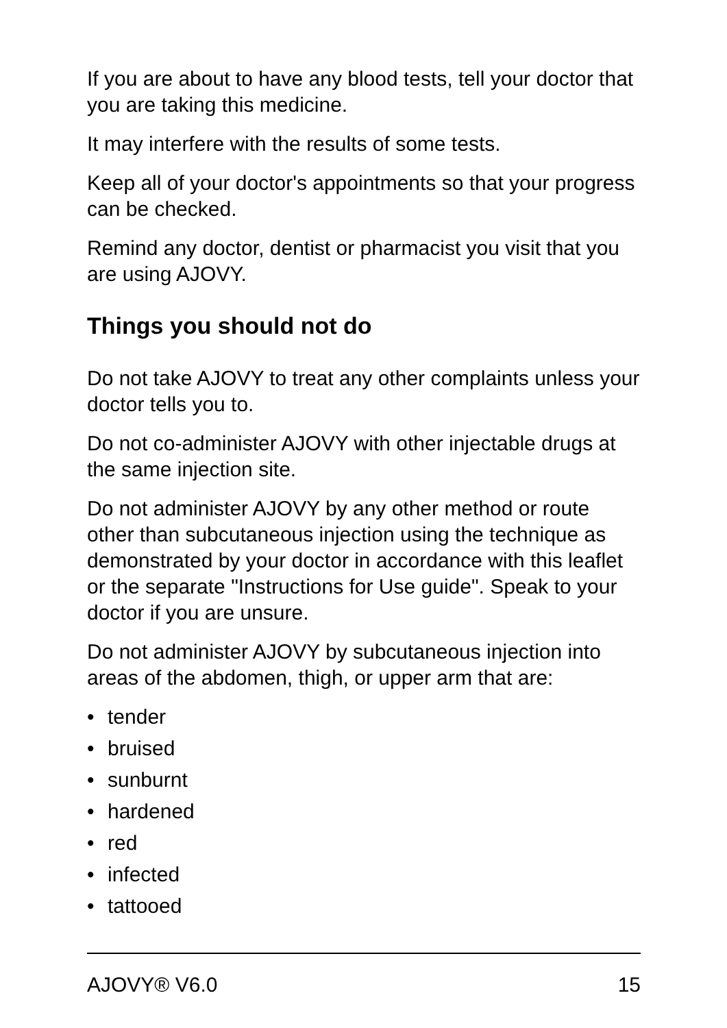If you are about to have any blood tests, tell your doctor that you are taking this medicine.
It may interfere with the results of some tests.
Keep all of your doctor's appointments so that your progress can be checked.
Remind any doctor, dentist or pharmacist you visit that you are using AJOVY.
Things you should not do
Do not take AJOVY to treat any other complaints unless your doctor tells you to.
Do not co-administer AJOVY with other injectable drugs at the same injection site.
Do not administer AJOVY by any other method or route other than subcutaneous injection using the technique as demonstrated by your doctor in accordance with this leaflet or the separate "Instructions for Use guide". Speak to your doctor if you are unsure.
Do not administer AJOVY by subcutaneous injection into areas of the abdomen, thigh, or upper arm that are:
• tender
• bruised
• sunburnt
• hardened
• red
• infected
• tattooed
AJOVY® V6.0 15